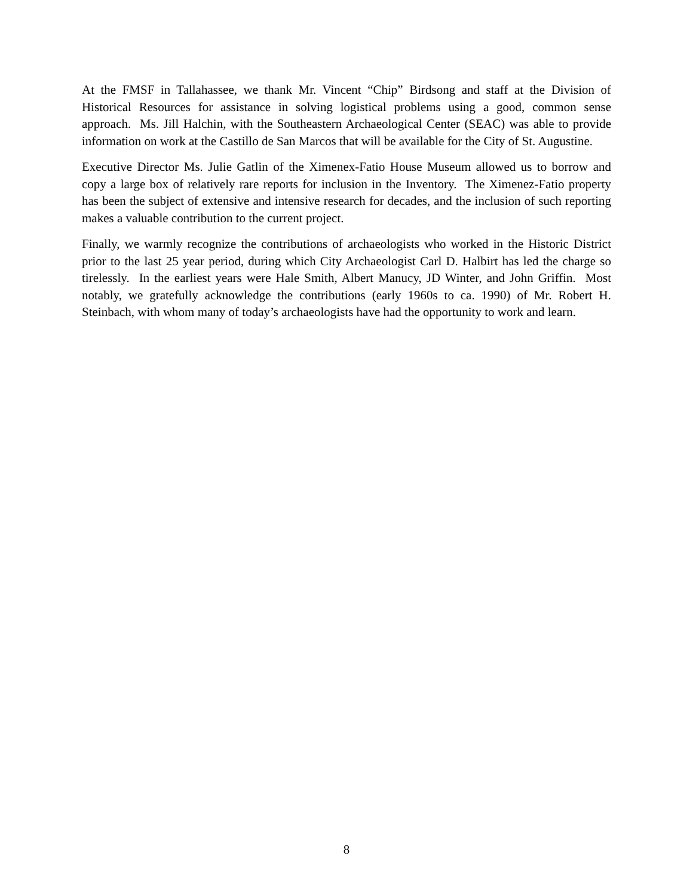At the FMSF in Tallahassee, we thank Mr. Vincent “Chip” Birdsong and staff at the Division of Historical Resources for assistance in solving logistical problems using a good, common sense approach. Ms. Jill Halchin, with the Southeastern Archaeological Center (SEAC) was able to provide information on work at the Castillo de San Marcos that will be available for the City of St. Augustine.
Executive Director Ms. Julie Gatlin of the Ximenex-Fatio House Museum allowed us to borrow and copy a large box of relatively rare reports for inclusion in the Inventory. The Ximenez-Fatio property has been the subject of extensive and intensive research for decades, and the inclusion of such reporting makes a valuable contribution to the current project.
Finally, we warmly recognize the contributions of archaeologists who worked in the Historic District prior to the last 25 year period, during which City Archaeologist Carl D. Halbirt has led the charge so tirelessly. In the earliest years were Hale Smith, Albert Manucy, JD Winter, and John Griffin. Most notably, we gratefully acknowledge the contributions (early 1960s to ca. 1990) of Mr. Robert H. Steinbach, with whom many of today’s archaeologists have had the opportunity to work and learn.
8